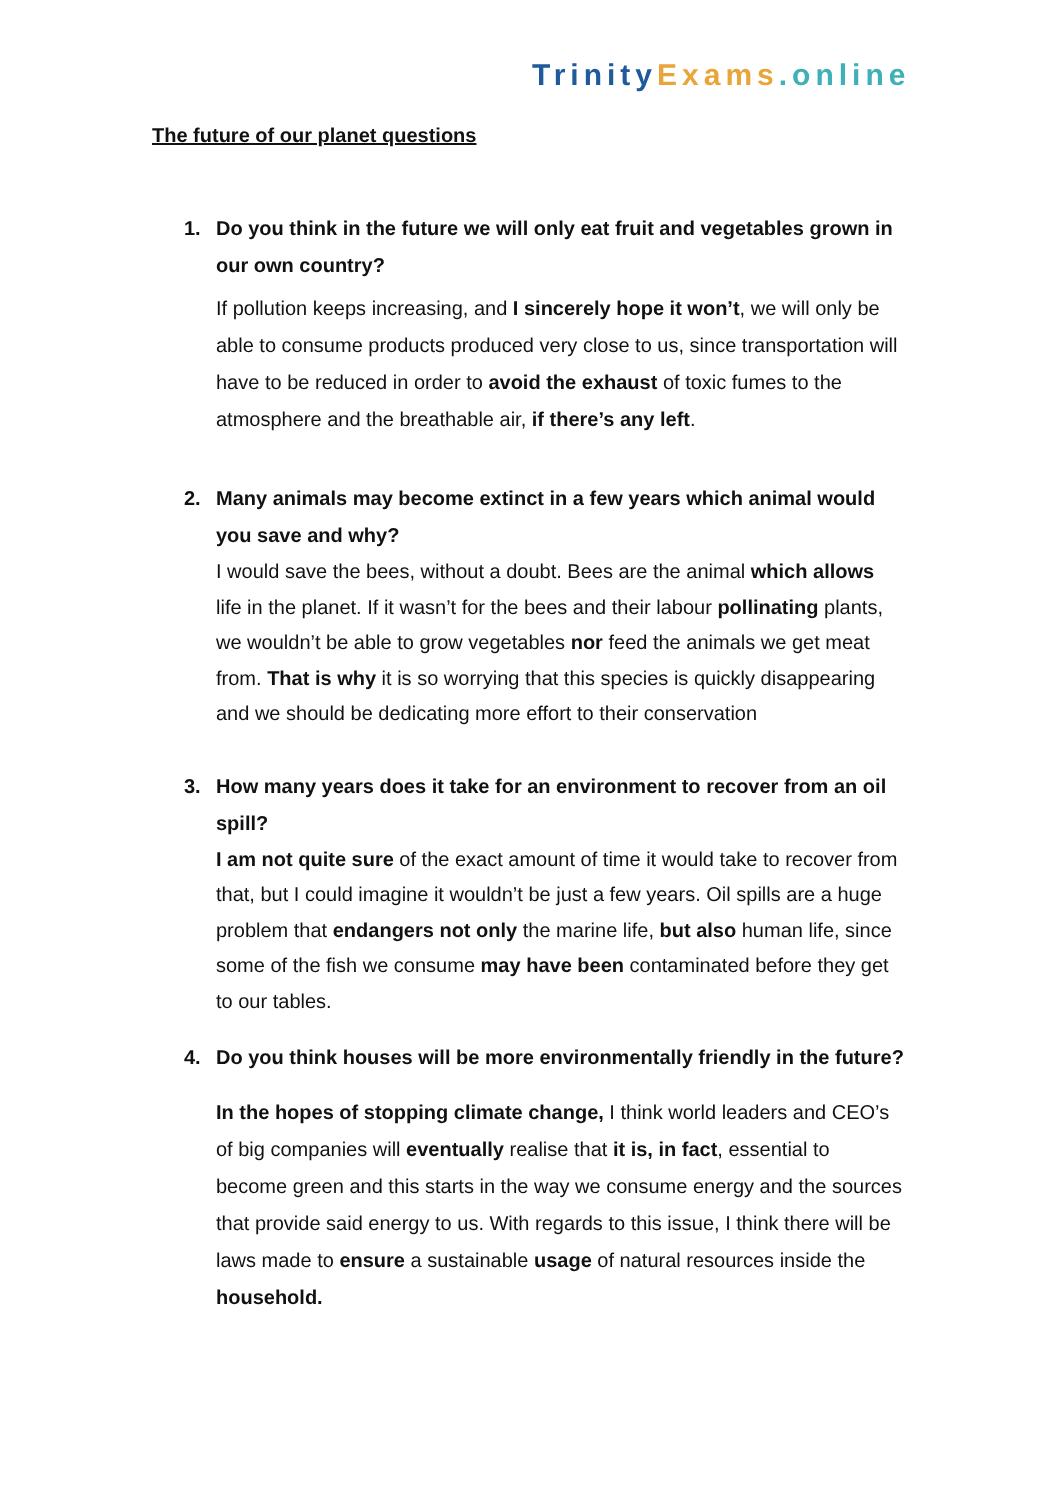Trinity Exams.online
The future of our planet questions
1. Do you think in the future we will only eat fruit and vegetables grown in our own country?
If pollution keeps increasing, and I sincerely hope it won’t, we will only be able to consume products produced very close to us, since transportation will have to be reduced in order to avoid the exhaust of toxic fumes to the atmosphere and the breathable air, if there’s any left.
2. Many animals may become extinct in a few years which animal would you save and why?
I would save the bees, without a doubt. Bees are the animal which allows life in the planet. If it wasn’t for the bees and their labour pollinating plants, we wouldn’t be able to grow vegetables nor feed the animals we get meat from. That is why it is so worrying that this species is quickly disappearing and we should be dedicating more effort to their conservation
3. How many years does it take for an environment to recover from an oil spill?
I am not quite sure of the exact amount of time it would take to recover from that, but I could imagine it wouldn’t be just a few years. Oil spills are a huge problem that endangers not only the marine life, but also human life, since some of the fish we consume may have been contaminated before they get to our tables.
4. Do you think houses will be more environmentally friendly in the future?
In the hopes of stopping climate change, I think world leaders and CEO’s of big companies will eventually realise that it is, in fact, essential to become green and this starts in the way we consume energy and the sources that provide said energy to us. With regards to this issue, I think there will be laws made to ensure a sustainable usage of natural resources inside the household.